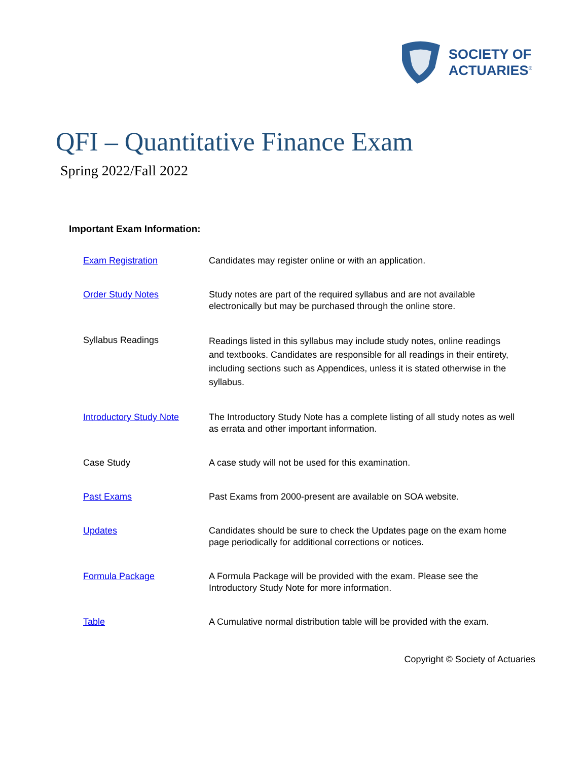SOCIETY OF
ACTUARIES<sup>®</sup>
QFI – Quantitative Finance Exam
Spring 2022/Fall 2022
Important Exam Information:
| Exam Registration | Candidates may register online or with an application. |
| Order Study Notes | Study notes are part of the required syllabus and are not available electronically but may be purchased through the online store. |
| Syllabus Readings | Readings listed in this syllabus may include study notes, online readings and textbooks. Candidates are responsible for all readings in their entirety, including sections such as Appendices, unless it is stated otherwise in the syllabus. |
| Introductory Study Note | The Introductory Study Note has a complete listing of all study notes as well as errata and other important information. |
| Case Study | A case study will not be used for this examination. |
| Past Exams | Past Exams from 2000-present are available on SOA website. |
| Updates | Candidates should be sure to check the Updates page on the exam home page periodically for additional corrections or notices. |
| Formula Package | A Formula Package will be provided with the exam. Please see the Introductory Study Note for more information. |
| Table | A Cumulative normal distribution table will be provided with the exam. |
Copyright © Society of Actuaries